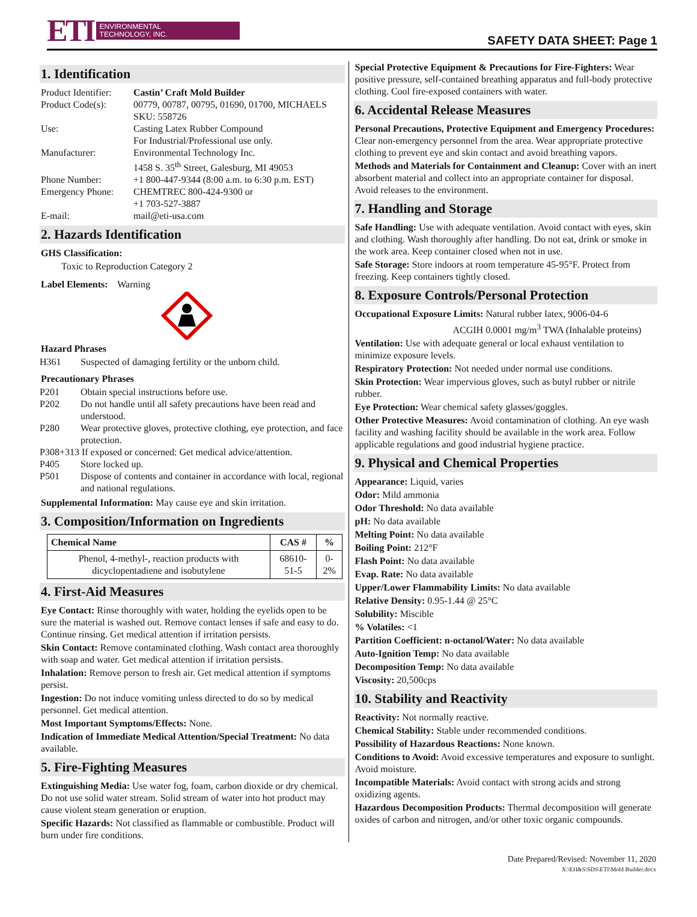ETI
ENVIRONMENTAL
TECHNOLOGY, INC.
SAFETY DATA SHEET: Page 1
1. Identification
| Product Identifier: | Castin’ Craft Mold Builder |
| Product Code(s): | 00779, 00787, 00795, 01690, 01700, MICHAELS SKU: 558726 |
| Use: | Casting Latex Rubber Compound For Industrial/Professional use only. |
| Manufacturer: | Environmental Technology Inc. 1458 S. 35<sup>th</sup> Street, Galesburg, MI 49053 |
| Phone Number: | +1 800-447-9344 (8:00 a.m. to 6:30 p.m. EST) |
| Emergency Phone: | CHEMTREC 800-424-9300 or +1 703-527-3887 |
| E-mail: | mail@eti-usa.com |
2. Hazards Identification
GHS Classification:
Toxic to Reproduction Category 2
Label Elements: Warning
Hazard Phrases
H361 Suspected of damaging fertility or the unborn child.
Precautionary Phrases
P201 Obtain special instructions before use.
P202 Do not handle until all safety precautions have been read and understood.
P280 Wear protective gloves, protective clothing, eye protection, and face protection.
P308+313 If exposed or concerned: Get medical advice/attention.
P405 Store locked up.
P501 Dispose of contents and container in accordance with local, regional and national regulations.
Supplemental Information: May cause eye and skin irritation.
3. Composition/Information on Ingredients
| Chemical Name | CAS # | % |
| --- | --- | --- |
| Phenol, 4-methyl-, reaction products with dicyclopentadiene and isobutylene | 68610-51-5 | 0-2% |
4. First-Aid Measures
Eye Contact: Rinse thoroughly with water, holding the eyelids open to be sure the material is washed out. Remove contact lenses if safe and easy to do. Continue rinsing. Get medical attention if irritation persists.
Skin Contact: Remove contaminated clothing. Wash contact area thoroughly with soap and water. Get medical attention if irritation persists.
Inhalation: Remove person to fresh air. Get medical attention if symptoms persist.
Ingestion: Do not induce vomiting unless directed to do so by medical personnel. Get medical attention.
Most Important Symptoms/Effects: None.
Indication of Immediate Medical Attention/Special Treatment: No data available.
5. Fire-Fighting Measures
Extinguishing Media: Use water fog, foam, carbon dioxide or dry chemical. Do not use solid water stream. Solid stream of water into hot product may cause violent steam generation or eruption.
Specific Hazards: Not classified as flammable or combustible. Product will burn under fire conditions.
Special Protective Equipment & Precautions for Fire-Fighters: Wear positive pressure, self-contained breathing apparatus and full-body protective clothing. Cool fire-exposed containers with water.
6. Accidental Release Measures
Personal Precautions, Protective Equipment and Emergency Procedures: Clear non-emergency personnel from the area. Wear appropriate protective clothing to prevent eye and skin contact and avoid breathing vapors.
Methods and Materials for Containment and Cleanup: Cover with an inert absorbent material and collect into an appropriate container for disposal. Avoid releases to the environment.
7. Handling and Storage
Safe Handling: Use with adequate ventilation. Avoid contact with eyes, skin and clothing. Wash thoroughly after handling. Do not eat, drink or smoke in the work area. Keep container closed when not in use.
Safe Storage: Store indoors at room temperature 45-95°F. Protect from freezing. Keep containers tightly closed.
8. Exposure Controls/Personal Protection
Occupational Exposure Limits: Natural rubber latex, 9006-04-6
ACGIH 0.0001 mg/m<sup>3</sup> TWA (Inhalable proteins)
Ventilation: Use with adequate general or local exhaust ventilation to minimize exposure levels.
Respiratory Protection: Not needed under normal use conditions.
Skin Protection: Wear impervious gloves, such as butyl rubber or nitrile rubber.
Eye Protection: Wear chemical safety glasses/goggles.
Other Protective Measures: Avoid contamination of clothing. An eye wash facility and washing facility should be available in the work area. Follow applicable regulations and good industrial hygiene practice.
9. Physical and Chemical Properties
Appearance: Liquid, varies
Odor: Mild ammonia
Odor Threshold: No data available
pH: No data available
Melting Point: No data available
Boiling Point: 212°F
Flash Point: No data available
Evap. Rate: No data available
Upper/Lower Flammability Limits: No data available
Relative Density: 0.95-1.44 @ 25°C
Solubility: Miscible
% Volatiles: <1
Partition Coefficient: n-octanol/Water: No data available
Auto-Ignition Temp: No data available
Decomposition Temp: No data available
Viscosity: 20,500cps
10. Stability and Reactivity
Reactivity: Not normally reactive.
Chemical Stability: Stable under recommended conditions.
Possibility of Hazardous Reactions: None known.
Conditions to Avoid: Avoid excessive temperatures and exposure to sunlight. Avoid moisture.
Incompatible Materials: Avoid contact with strong acids and strong oxidizing agents.
Hazardous Decomposition Products: Thermal decomposition will generate oxides of carbon and nitrogen, and/or other toxic organic compounds.
Date Prepared/Revised: November 11, 2020
X:\EH&S\SDS\ETI\Mold Builder.docx